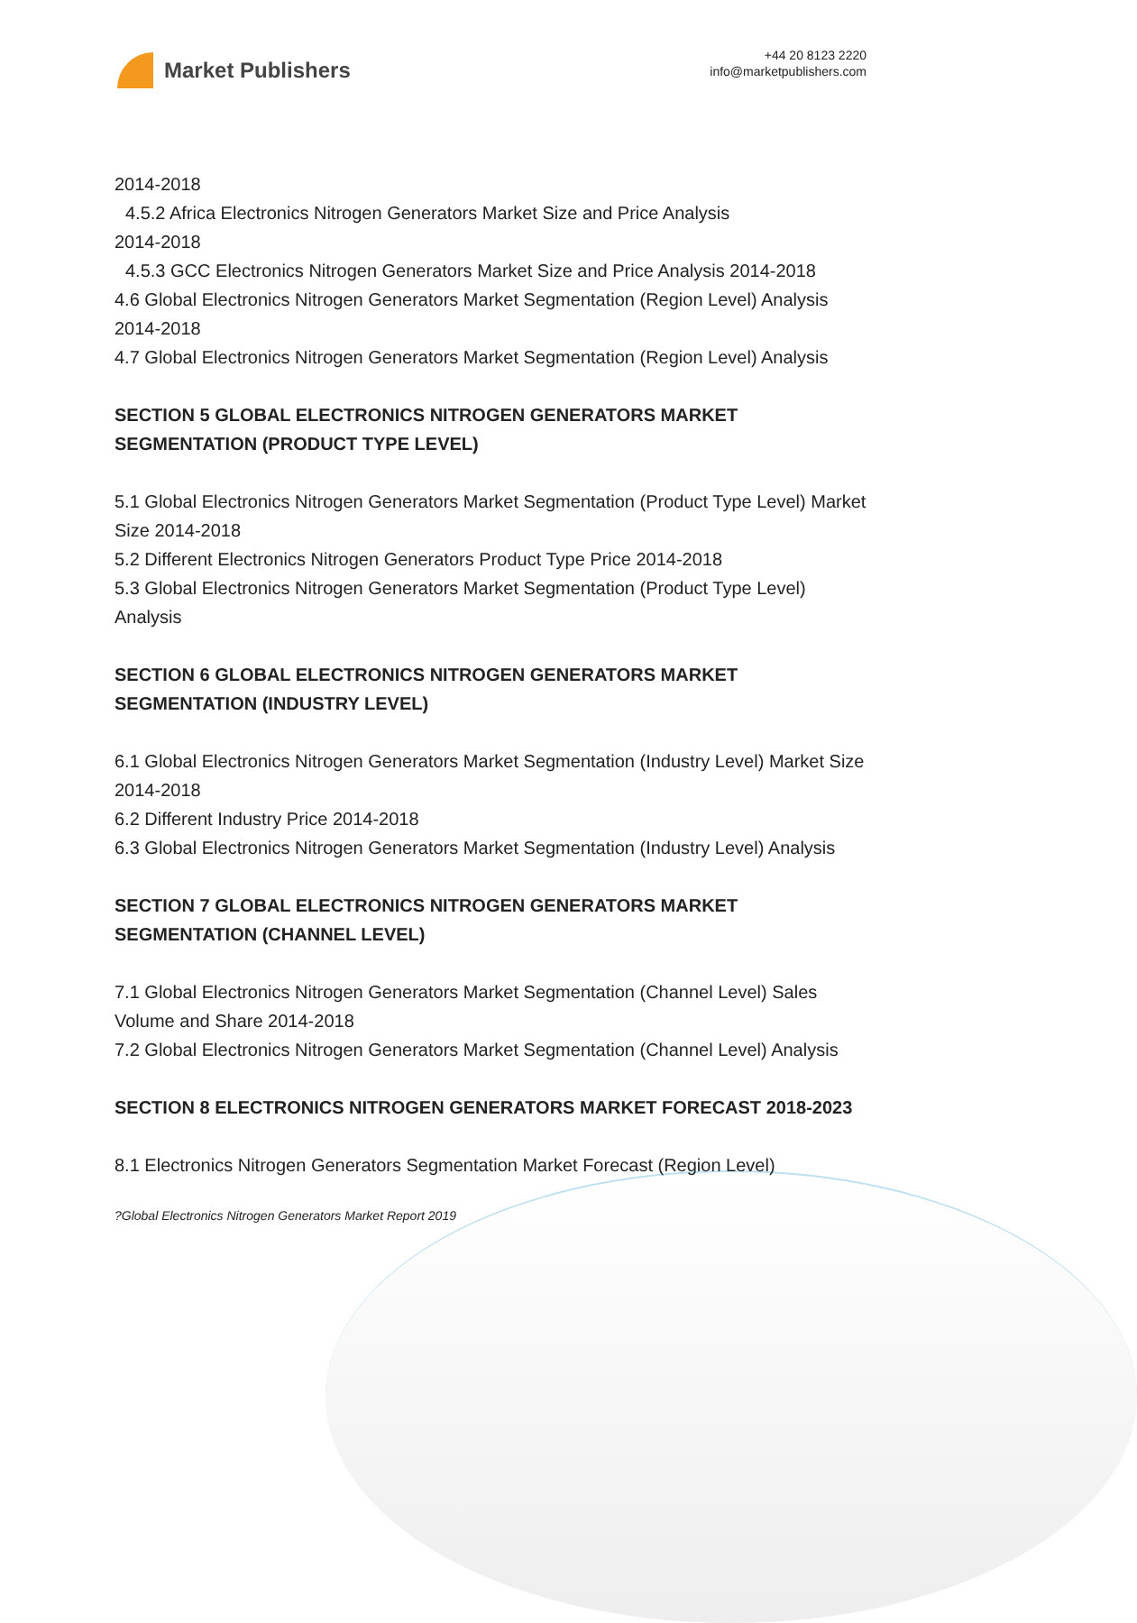Market Publishers
+44 20 8123 2220
info@marketpublishers.com
2014-2018
4.5.2 Africa Electronics Nitrogen Generators Market Size and Price Analysis
2014-2018
4.5.3 GCC Electronics Nitrogen Generators Market Size and Price Analysis 2014-2018
4.6 Global Electronics Nitrogen Generators Market Segmentation (Region Level) Analysis 2014-2018
4.7 Global Electronics Nitrogen Generators Market Segmentation (Region Level) Analysis
SECTION 5 GLOBAL ELECTRONICS NITROGEN GENERATORS MARKET SEGMENTATION (PRODUCT TYPE LEVEL)
5.1 Global Electronics Nitrogen Generators Market Segmentation (Product Type Level) Market Size 2014-2018
5.2 Different Electronics Nitrogen Generators Product Type Price 2014-2018
5.3 Global Electronics Nitrogen Generators Market Segmentation (Product Type Level) Analysis
SECTION 6 GLOBAL ELECTRONICS NITROGEN GENERATORS MARKET SEGMENTATION (INDUSTRY LEVEL)
6.1 Global Electronics Nitrogen Generators Market Segmentation (Industry Level) Market Size 2014-2018
6.2 Different Industry Price 2014-2018
6.3 Global Electronics Nitrogen Generators Market Segmentation (Industry Level) Analysis
SECTION 7 GLOBAL ELECTRONICS NITROGEN GENERATORS MARKET SEGMENTATION (CHANNEL LEVEL)
7.1 Global Electronics Nitrogen Generators Market Segmentation (Channel Level) Sales Volume and Share 2014-2018
7.2 Global Electronics Nitrogen Generators Market Segmentation (Channel Level) Analysis
SECTION 8 ELECTRONICS NITROGEN GENERATORS MARKET FORECAST 2018-2023
8.1 Electronics Nitrogen Generators Segmentation Market Forecast (Region Level)
?Global Electronics Nitrogen Generators Market Report 2019